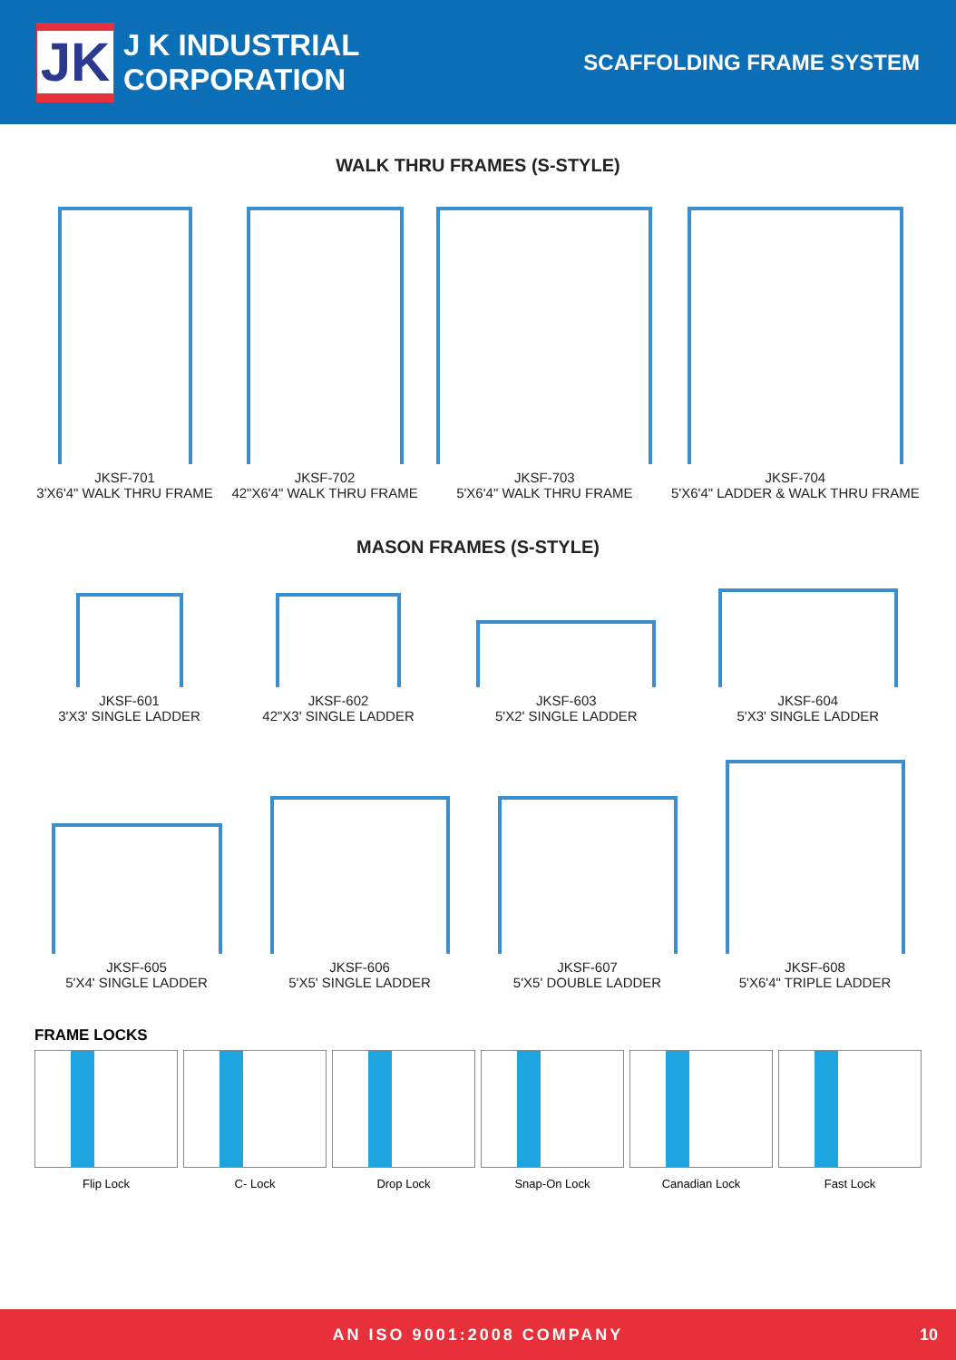JK
J K INDUSTRIAL CORPORATION
SCAFFOLDING FRAME SYSTEM
WALK THRU FRAMES (S-STYLE)
JKSF-701
3'X6'4" WALK THRU FRAME
JKSF-702
42"X6'4" WALK THRU FRAME
JKSF-703
5'X6'4" WALK THRU FRAME
JKSF-704
5'X6'4" LADDER & WALK THRU FRAME
MASON FRAMES (S-STYLE)
JKSF-601
3'X3' SINGLE LADDER
JKSF-602
42"X3' SINGLE LADDER
JKSF-603
5'X2' SINGLE LADDER
JKSF-604
5'X3' SINGLE LADDER
JKSF-605
5'X4' SINGLE LADDER
JKSF-606
5'X5' SINGLE LADDER
JKSF-607
5'X5' DOUBLE LADDER
JKSF-608
5'X6'4" TRIPLE LADDER
FRAME LOCKS
Flip Lock C- Lock Drop Lock Snap-On Lock Canadian Lock Fast Lock
AN ISO 9001:2008 COMPANY 10